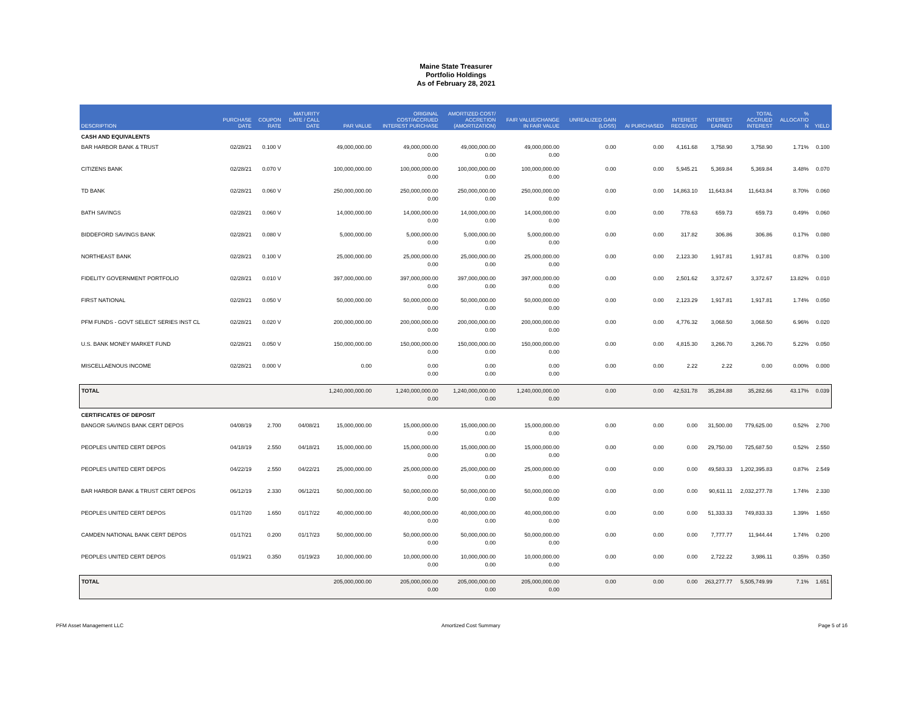Maine State Treasurer
Portfolio Holdings
As of February 28, 2021
| DESCRIPTION | PURCHASE DATE | COUPON RATE | MATURITY DATE / CALL DATE | PAR VALUE | ORIGINAL COST/ACCRUED INTEREST PURCHASE | AMORTIZED COST/ ACCRETION (AMORTIZATION) | FAIR VALUE/CHANGE IN FAIR VALUE | UNREALIZED GAIN (LOSS) | AI PURCHASED | INTEREST RECEIVED | INTEREST EARNED | TOTAL ACCRUED INTEREST | % ALLOCATIO N | YIELD |
| --- | --- | --- | --- | --- | --- | --- | --- | --- | --- | --- | --- | --- | --- | --- |
| CASH AND EQUIVALENTS | | | | | | | | | | | | | | |
| BAR HARBOR BANK & TRUST | 02/28/21 | 0.100 V | | 49,000,000.00 | 49,000,000.00 0.00 | 49,000,000.00 0.00 | 49,000,000.00 0.00 | 0.00 | 0.00 | 4,161.68 | 3,758.90 | 3,758.90 | 1.71% | 0.100 |
| CITIZENS BANK | 02/28/21 | 0.070 V | | 100,000,000.00 | 100,000,000.00 0.00 | 100,000,000.00 0.00 | 100,000,000.00 0.00 | 0.00 | 0.00 | 5,945.21 | 5,369.84 | 5,369.84 | 3.48% | 0.070 |
| TD BANK | 02/28/21 | 0.060 V | | 250,000,000.00 | 250,000,000.00 0.00 | 250,000,000.00 0.00 | 250,000,000.00 0.00 | 0.00 | 0.00 | 14,863.10 | 11,643.84 | 11,643.84 | 8.70% | 0.060 |
| BATH SAVINGS | 02/28/21 | 0.060 V | | 14,000,000.00 | 14,000,000.00 0.00 | 14,000,000.00 0.00 | 14,000,000.00 0.00 | 0.00 | 0.00 | 778.63 | 659.73 | 659.73 | 0.49% | 0.060 |
| BIDDEFORD SAVINGS BANK | 02/28/21 | 0.080 V | | 5,000,000.00 | 5,000,000.00 0.00 | 5,000,000.00 0.00 | 5,000,000.00 0.00 | 0.00 | 0.00 | 317.82 | 306.86 | 306.86 | 0.17% | 0.080 |
| NORTHEAST BANK | 02/28/21 | 0.100 V | | 25,000,000.00 | 25,000,000.00 0.00 | 25,000,000.00 0.00 | 25,000,000.00 0.00 | 0.00 | 0.00 | 2,123.30 | 1,917.81 | 1,917.81 | 0.87% | 0.100 |
| FIDELITY GOVERNMENT PORTFOLIO | 02/28/21 | 0.010 V | | 397,000,000.00 | 397,000,000.00 0.00 | 397,000,000.00 0.00 | 397,000,000.00 0.00 | 0.00 | 0.00 | 2,501.62 | 3,372.67 | 3,372.67 | 13.82% | 0.010 |
| FIRST NATIONAL | 02/28/21 | 0.050 V | | 50,000,000.00 | 50,000,000.00 0.00 | 50,000,000.00 0.00 | 50,000,000.00 0.00 | 0.00 | 0.00 | 2,123.29 | 1,917.81 | 1,917.81 | 1.74% | 0.050 |
| PFM FUNDS - GOVT SELECT SERIES INST CL | 02/28/21 | 0.020 V | | 200,000,000.00 | 200,000,000.00 0.00 | 200,000,000.00 0.00 | 200,000,000.00 0.00 | 0.00 | 0.00 | 4,776.32 | 3,068.50 | 3,068.50 | 6.96% | 0.020 |
| U.S. BANK MONEY MARKET FUND | 02/28/21 | 0.050 V | | 150,000,000.00 | 150,000,000.00 0.00 | 150,000,000.00 0.00 | 150,000,000.00 0.00 | 0.00 | 0.00 | 4,815.30 | 3,266.70 | 3,266.70 | 5.22% | 0.050 |
| MISCELLAENOUS INCOME | 02/28/21 | 0.000 V | | 0.00 | 0.00 0.00 | 0.00 0.00 | 0.00 0.00 | 0.00 | 0.00 | 2.22 | 2.22 | 0.00 | 0.00% | 0.000 |
| TOTAL | | | | 1,240,000,000.00 | 1,240,000,000.00 0.00 | 1,240,000,000.00 0.00 | 1,240,000,000.00 0.00 | 0.00 | 0.00 | 42,531.78 | 35,284.88 | 35,282.66 | 43.17% | 0.039 |
| CERTIFICATES OF DEPOSIT | | | | | | | | | | | | | | |
| BANGOR SAVINGS BANK CERT DEPOS | 04/08/19 | 2.700 | 04/08/21 | 15,000,000.00 | 15,000,000.00 0.00 | 15,000,000.00 0.00 | 15,000,000.00 0.00 | 0.00 | 0.00 | 0.00 | 31,500.00 | 779,625.00 | 0.52% | 2.700 |
| PEOPLES UNITED CERT DEPOS | 04/18/19 | 2.550 | 04/18/21 | 15,000,000.00 | 15,000,000.00 0.00 | 15,000,000.00 0.00 | 15,000,000.00 0.00 | 0.00 | 0.00 | 0.00 | 29,750.00 | 725,687.50 | 0.52% | 2.550 |
| PEOPLES UNITED CERT DEPOS | 04/22/19 | 2.550 | 04/22/21 | 25,000,000.00 | 25,000,000.00 0.00 | 25,000,000.00 0.00 | 25,000,000.00 0.00 | 0.00 | 0.00 | 0.00 | 49,583.33 | 1,202,395.83 | 0.87% | 2.549 |
| BAR HARBOR BANK & TRUST CERT DEPOS | 06/12/19 | 2.330 | 06/12/21 | 50,000,000.00 | 50,000,000.00 0.00 | 50,000,000.00 0.00 | 50,000,000.00 0.00 | 0.00 | 0.00 | 0.00 | 90,611.11 | 2,032,277.78 | 1.74% | 2.330 |
| PEOPLES UNITED CERT DEPOS | 01/17/20 | 1.650 | 01/17/22 | 40,000,000.00 | 40,000,000.00 0.00 | 40,000,000.00 0.00 | 40,000,000.00 0.00 | 0.00 | 0.00 | 0.00 | 51,333.33 | 749,833.33 | 1.39% | 1.650 |
| CAMDEN NATIONAL BANK CERT DEPOS | 01/17/21 | 0.200 | 01/17/23 | 50,000,000.00 | 50,000,000.00 0.00 | 50,000,000.00 0.00 | 50,000,000.00 0.00 | 0.00 | 0.00 | 0.00 | 7,777.77 | 11,944.44 | 1.74% | 0.200 |
| PEOPLES UNITED CERT DEPOS | 01/19/21 | 0.350 | 01/19/23 | 10,000,000.00 | 10,000,000.00 0.00 | 10,000,000.00 0.00 | 10,000,000.00 0.00 | 0.00 | 0.00 | 0.00 | 2,722.22 | 3,986.11 | 0.35% | 0.350 |
| TOTAL | | | | 205,000,000.00 | 205,000,000.00 0.00 | 205,000,000.00 0.00 | 205,000,000.00 0.00 | 0.00 | 0.00 | 0.00 | 263,277.77 | 5,505,749.99 | 7.1% | 1.651 |
PFM Asset Management LLC Amortized Cost Summary Page 5 of 16